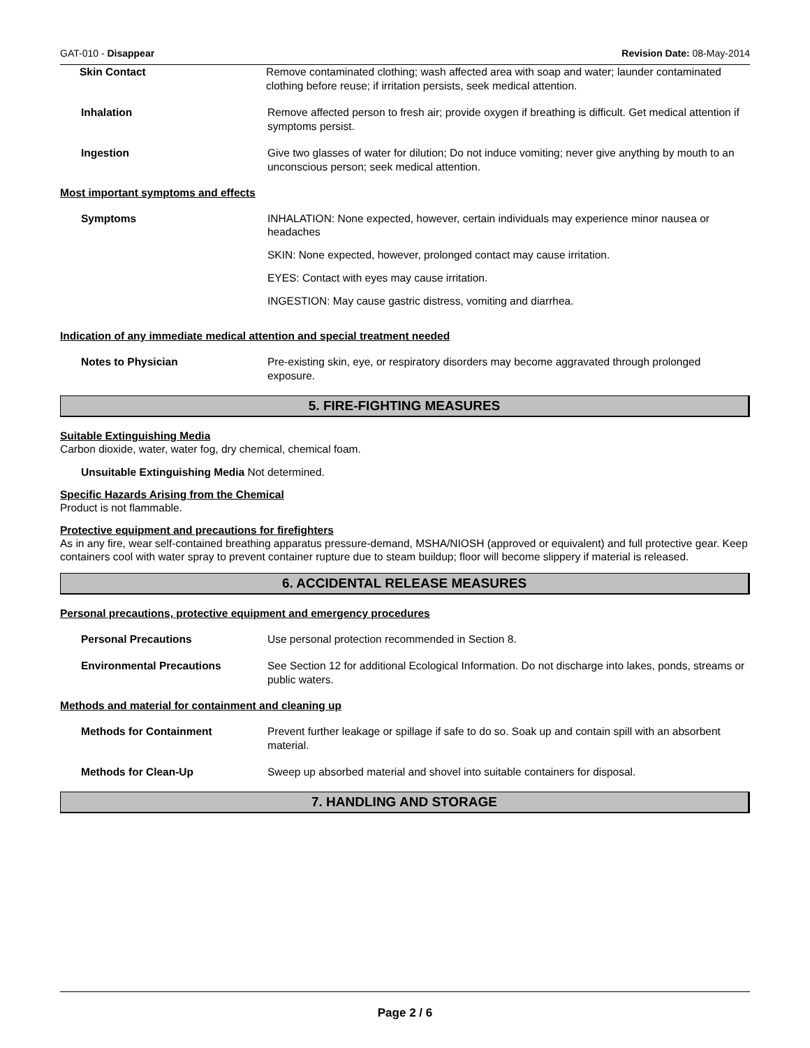GAT-010 - Disappear Revision Date: 08-May-2014
Skin Contact Remove contaminated clothing; wash affected area with soap and water; launder contaminated clothing before reuse; if irritation persists, seek medical attention.
Inhalation Remove affected person to fresh air; provide oxygen if breathing is difficult. Get medical attention if symptoms persist.
Ingestion Give two glasses of water for dilution; Do not induce vomiting; never give anything by mouth to an unconscious person; seek medical attention.
Most important symptoms and effects
Symptoms
INHALATION: None expected, however, certain individuals may experience minor nausea or headaches
SKIN: None expected, however, prolonged contact may cause irritation.
EYES: Contact with eyes may cause irritation.
INGESTION: May cause gastric distress, vomiting and diarrhea.
Indication of any immediate medical attention and special treatment needed
Notes to Physician Pre-existing skin, eye, or respiratory disorders may become aggravated through prolonged exposure.
5. FIRE-FIGHTING MEASURES
Suitable Extinguishing Media
Carbon dioxide, water, water fog, dry chemical, chemical foam.
Unsuitable Extinguishing Media Not determined.
Specific Hazards Arising from the Chemical
Product is not flammable.
Protective equipment and precautions for firefighters
As in any fire, wear self-contained breathing apparatus pressure-demand, MSHA/NIOSH (approved or equivalent) and full protective gear. Keep containers cool with water spray to prevent container rupture due to steam buildup; floor will become slippery if material is released.
6. ACCIDENTAL RELEASE MEASURES
Personal precautions, protective equipment and emergency procedures
Personal Precautions Use personal protection recommended in Section 8.
Environmental Precautions See Section 12 for additional Ecological Information. Do not discharge into lakes, ponds, streams or public waters.
Methods and material for containment and cleaning up
Methods for Containment Prevent further leakage or spillage if safe to do so. Soak up and contain spill with an absorbent material.
Methods for Clean-Up Sweep up absorbed material and shovel into suitable containers for disposal.
7. HANDLING AND STORAGE
Page 2 / 6